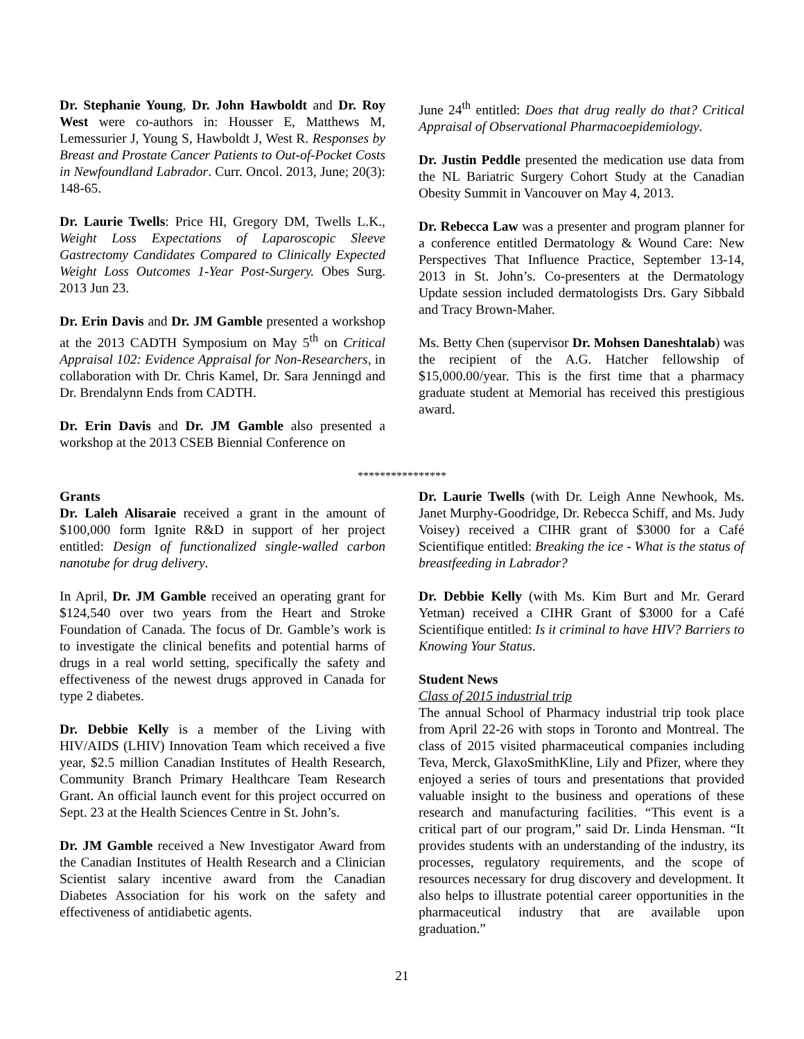Dr. Stephanie Young, Dr. John Hawboldt and Dr. Roy West were co-authors in: Housser E, Matthews M, Lemessurier J, Young S, Hawboldt J, West R. Responses by Breast and Prostate Cancer Patients to Out-of-Pocket Costs in Newfoundland Labrador. Curr. Oncol. 2013, June; 20(3): 148-65.
Dr. Laurie Twells: Price HI, Gregory DM, Twells L.K., Weight Loss Expectations of Laparoscopic Sleeve Gastrectomy Candidates Compared to Clinically Expected Weight Loss Outcomes 1-Year Post-Surgery. Obes Surg. 2013 Jun 23.
Dr. Erin Davis and Dr. JM Gamble presented a workshop at the 2013 CADTH Symposium on May 5<sup>th</sup> on Critical Appraisal 102: Evidence Appraisal for Non-Researchers, in collaboration with Dr. Chris Kamel, Dr. Sara Jenningd and Dr. Brendalynn Ends from CADTH.
Dr. Erin Davis and Dr. JM Gamble also presented a workshop at the 2013 CSEB Biennial Conference on
June 24<sup>th</sup> entitled: Does that drug really do that? Critical Appraisal of Observational Pharmacoepidemiology.
Dr. Justin Peddle presented the medication use data from the NL Bariatric Surgery Cohort Study at the Canadian Obesity Summit in Vancouver on May 4, 2013.
Dr. Rebecca Law was a presenter and program planner for a conference entitled Dermatology & Wound Care: New Perspectives That Influence Practice, September 13-14, 2013 in St. John’s. Co-presenters at the Dermatology Update session included dermatologists Drs. Gary Sibbald and Tracy Brown-Maher.
Ms. Betty Chen (supervisor Dr. Mohsen Daneshtalab) was the recipient of the A.G. Hatcher fellowship of $15,000.00/year. This is the first time that a pharmacy graduate student at Memorial has received this prestigious award.
****************
Grants
Dr. Laleh Alisaraie received a grant in the amount of $100,000 form Ignite R&D in support of her project entitled: Design of functionalized single-walled carbon nanotube for drug delivery.
In April, Dr. JM Gamble received an operating grant for $124,540 over two years from the Heart and Stroke Foundation of Canada. The focus of Dr. Gamble’s work is to investigate the clinical benefits and potential harms of drugs in a real world setting, specifically the safety and effectiveness of the newest drugs approved in Canada for type 2 diabetes.
Dr. Debbie Kelly is a member of the Living with HIV/AIDS (LHIV) Innovation Team which received a five year, $2.5 million Canadian Institutes of Health Research, Community Branch Primary Healthcare Team Research Grant. An official launch event for this project occurred on Sept. 23 at the Health Sciences Centre in St. John’s.
Dr. JM Gamble received a New Investigator Award from the Canadian Institutes of Health Research and a Clinician Scientist salary incentive award from the Canadian Diabetes Association for his work on the safety and effectiveness of antidiabetic agents.
Dr. Laurie Twells (with Dr. Leigh Anne Newhook, Ms. Janet Murphy-Goodridge, Dr. Rebecca Schiff, and Ms. Judy Voisey) received a CIHR grant of $3000 for a Café Scientifique entitled: Breaking the ice - What is the status of breastfeeding in Labrador?
Dr. Debbie Kelly (with Ms. Kim Burt and Mr. Gerard Yetman) received a CIHR Grant of $3000 for a Café Scientifique entitled: Is it criminal to have HIV? Barriers to Knowing Your Status.
Student News
Class of 2015 industrial trip
The annual School of Pharmacy industrial trip took place from April 22-26 with stops in Toronto and Montreal. The class of 2015 visited pharmaceutical companies including Teva, Merck, GlaxoSmithKline, Lily and Pfizer, where they enjoyed a series of tours and presentations that provided valuable insight to the business and operations of these research and manufacturing facilities. “This event is a critical part of our program,” said Dr. Linda Hensman. “It provides students with an understanding of the industry, its processes, regulatory requirements, and the scope of resources necessary for drug discovery and development. It also helps to illustrate potential career opportunities in the pharmaceutical industry that are available upon graduation.”
21